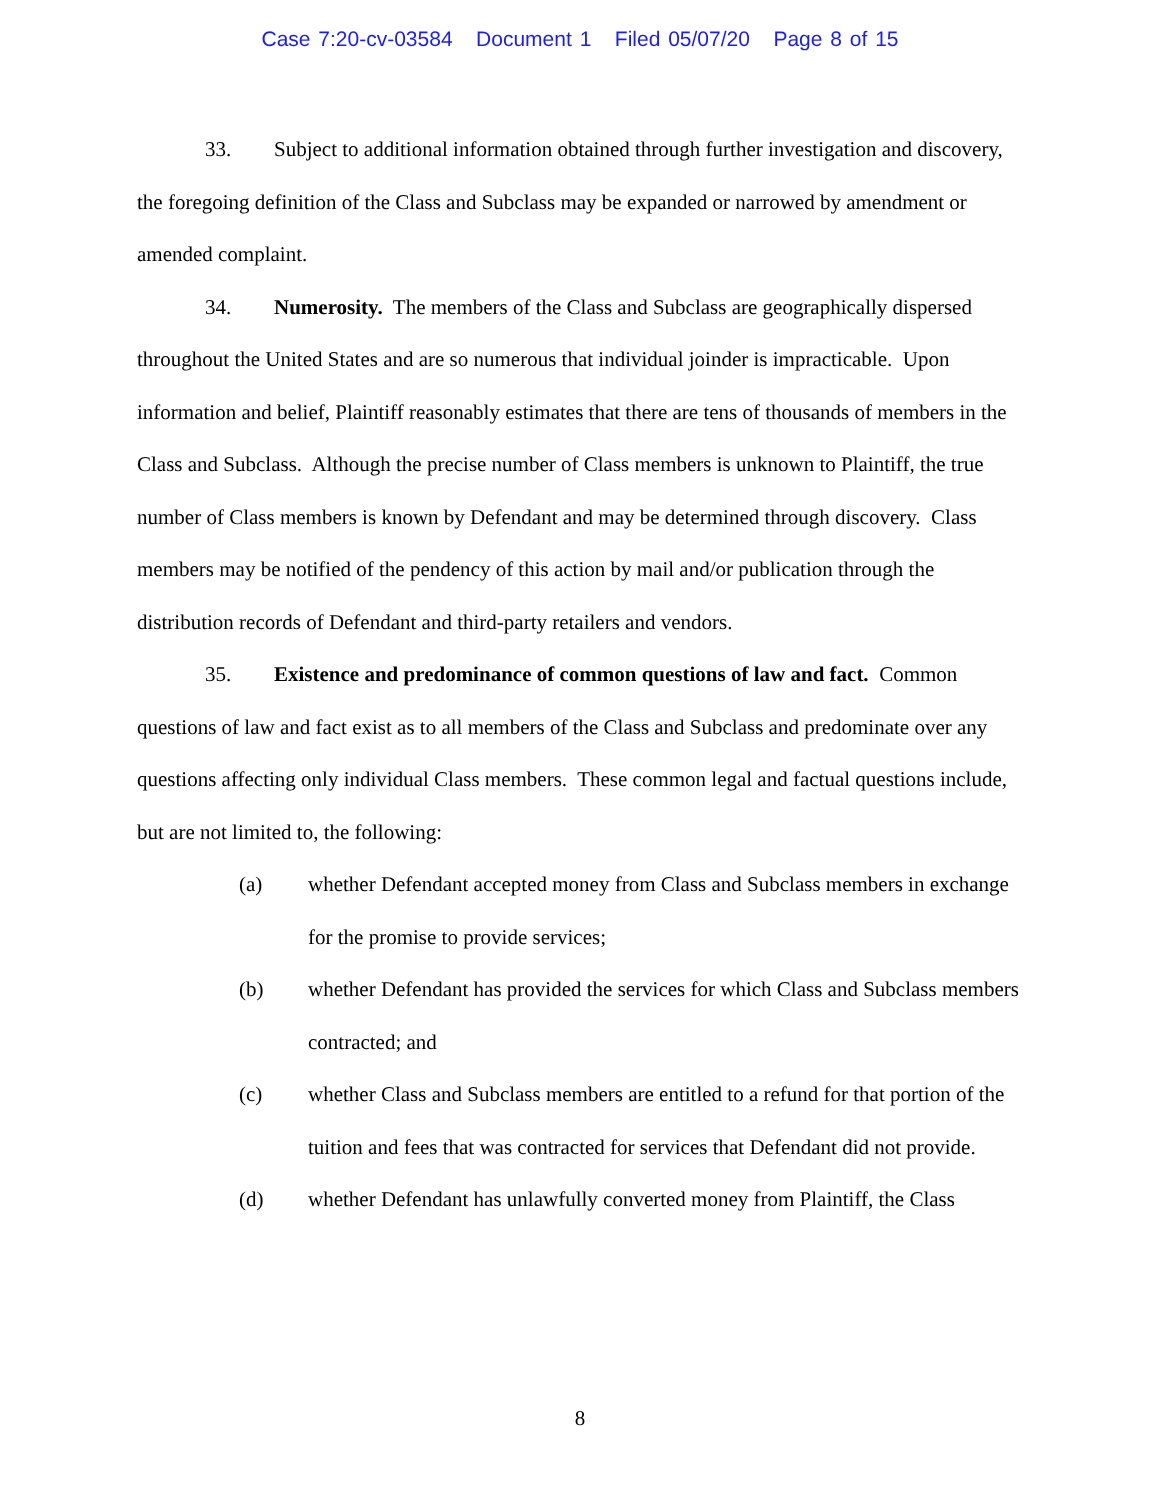Case 7:20-cv-03584 Document 1 Filed 05/07/20 Page 8 of 15
33. Subject to additional information obtained through further investigation and discovery, the foregoing definition of the Class and Subclass may be expanded or narrowed by amendment or amended complaint.
34. Numerosity. The members of the Class and Subclass are geographically dispersed throughout the United States and are so numerous that individual joinder is impracticable. Upon information and belief, Plaintiff reasonably estimates that there are tens of thousands of members in the Class and Subclass. Although the precise number of Class members is unknown to Plaintiff, the true number of Class members is known by Defendant and may be determined through discovery. Class members may be notified of the pendency of this action by mail and/or publication through the distribution records of Defendant and third-party retailers and vendors.
35. Existence and predominance of common questions of law and fact. Common questions of law and fact exist as to all members of the Class and Subclass and predominate over any questions affecting only individual Class members. These common legal and factual questions include, but are not limited to, the following:
(a) whether Defendant accepted money from Class and Subclass members in exchange for the promise to provide services;
(b) whether Defendant has provided the services for which Class and Subclass members contracted; and
(c) whether Class and Subclass members are entitled to a refund for that portion of the tuition and fees that was contracted for services that Defendant did not provide.
(d) whether Defendant has unlawfully converted money from Plaintiff, the Class
8